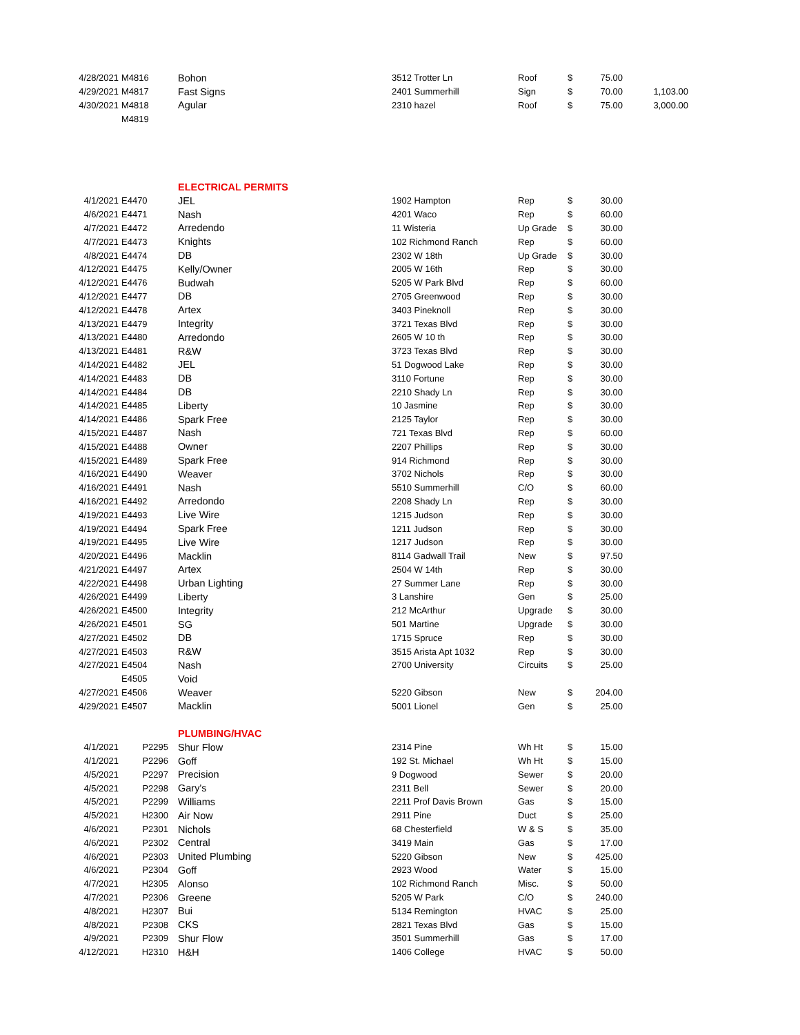| 4/28/2021 | M4816 | Bohon | 3512 Trotter Ln | Roof | $ | 75.00 | |
| 4/29/2021 | M4817 | Fast Signs | 2401 Summerhill | Sign | $ | 70.00 | 1,103.00 |
| 4/30/2021 | M4818 | Agular | 2310 hazel | Roof | $ | 75.00 | 3,000.00 |
| | M4819 | | | | | | |
| | | ELECTRICAL PERMITS | | | | | |
| 4/1/2021 | E4470 | JEL | 1902 Hampton | Rep | $ | 30.00 | |
| 4/6/2021 | E4471 | Nash | 4201 Waco | Rep | $ | 60.00 | |
| 4/7/2021 | E4472 | Arredendo | 11 Wisteria | Up Grade | $ | 30.00 | |
| 4/7/2021 | E4473 | Knights | 102 Richmond Ranch | Rep | $ | 60.00 | |
| 4/8/2021 | E4474 | DB | 2302 W 18th | Up Grade | $ | 30.00 | |
| 4/12/2021 | E4475 | Kelly/Owner | 2005 W 16th | Rep | $ | 30.00 | |
| 4/12/2021 | E4476 | Budwah | 5205 W Park Blvd | Rep | $ | 60.00 | |
| 4/12/2021 | E4477 | DB | 2705 Greenwood | Rep | $ | 30.00 | |
| 4/12/2021 | E4478 | Artex | 3403 Pineknoll | Rep | $ | 30.00 | |
| 4/13/2021 | E4479 | Integrity | 3721 Texas Blvd | Rep | $ | 30.00 | |
| 4/13/2021 | E4480 | Arredondo | 2605 W 10 th | Rep | $ | 30.00 | |
| 4/13/2021 | E4481 | R&W | 3723 Texas Blvd | Rep | $ | 30.00 | |
| 4/14/2021 | E4482 | JEL | 51 Dogwood Lake | Rep | $ | 30.00 | |
| 4/14/2021 | E4483 | DB | 3110 Fortune | Rep | $ | 30.00 | |
| 4/14/2021 | E4484 | DB | 2210 Shady Ln | Rep | $ | 30.00 | |
| 4/14/2021 | E4485 | Liberty | 10 Jasmine | Rep | $ | 30.00 | |
| 4/14/2021 | E4486 | Spark Free | 2125 Taylor | Rep | $ | 30.00 | |
| 4/15/2021 | E4487 | Nash | 721 Texas Blvd | Rep | $ | 60.00 | |
| 4/15/2021 | E4488 | Owner | 2207 Phillips | Rep | $ | 30.00 | |
| 4/15/2021 | E4489 | Spark Free | 914 Richmond | Rep | $ | 30.00 | |
| 4/16/2021 | E4490 | Weaver | 3702 Nichols | Rep | $ | 30.00 | |
| 4/16/2021 | E4491 | Nash | 5510 Summerhill | C/O | $ | 60.00 | |
| 4/16/2021 | E4492 | Arredondo | 2208 Shady Ln | Rep | $ | 30.00 | |
| 4/19/2021 | E4493 | Live Wire | 1215 Judson | Rep | $ | 30.00 | |
| 4/19/2021 | E4494 | Spark Free | 1211 Judson | Rep | $ | 30.00 | |
| 4/19/2021 | E4495 | Live Wire | 1217 Judson | Rep | $ | 30.00 | |
| 4/20/2021 | E4496 | Macklin | 8114 Gadwall Trail | New | $ | 97.50 | |
| 4/21/2021 | E4497 | Artex | 2504 W 14th | Rep | $ | 30.00 | |
| 4/22/2021 | E4498 | Urban Lighting | 27 Summer Lane | Rep | $ | 30.00 | |
| 4/26/2021 | E4499 | Liberty | 3 Lanshire | Gen | $ | 25.00 | |
| 4/26/2021 | E4500 | Integrity | 212 McArthur | Upgrade | $ | 30.00 | |
| 4/26/2021 | E4501 | SG | 501 Martine | Upgrade | $ | 30.00 | |
| 4/27/2021 | E4502 | DB | 1715 Spruce | Rep | $ | 30.00 | |
| 4/27/2021 | E4503 | R&W | 3515 Arista Apt 1032 | Rep | $ | 30.00 | |
| 4/27/2021 | E4504 | Nash | 2700 University | Circuits | $ | 25.00 | |
| | E4505 | Void | | | | | |
| 4/27/2021 | E4506 | Weaver | 5220 Gibson | New | $ | 204.00 | |
| 4/29/2021 | E4507 | Macklin | 5001 Lionel | Gen | $ | 25.00 | |
| | | PLUMBING/HVAC | | | | | |
| 4/1/2021 | P2295 | Shur Flow | 2314 Pine | Wh Ht | $ | 15.00 | |
| 4/1/2021 | P2296 | Goff | 192 St. Michael | Wh Ht | $ | 15.00 | |
| 4/5/2021 | P2297 | Precision | 9 Dogwood | Sewer | $ | 20.00 | |
| 4/5/2021 | P2298 | Gary's | 2311 Bell | Sewer | $ | 20.00 | |
| 4/5/2021 | P2299 | Williams | 2211 Prof Davis Brown | Gas | $ | 15.00 | |
| 4/5/2021 | H2300 | Air Now | 2911 Pine | Duct | $ | 25.00 | |
| 4/6/2021 | P2301 | Nichols | 68 Chesterfield | W & S | $ | 35.00 | |
| 4/6/2021 | P2302 | Central | 3419 Main | Gas | $ | 17.00 | |
| 4/6/2021 | P2303 | United Plumbing | 5220 Gibson | New | $ | 425.00 | |
| 4/6/2021 | P2304 | Goff | 2923 Wood | Water | $ | 15.00 | |
| 4/7/2021 | H2305 | Alonso | 102 Richmond Ranch | Misc. | $ | 50.00 | |
| 4/7/2021 | P2306 | Greene | 5205 W Park | C/O | $ | 240.00 | |
| 4/8/2021 | H2307 | Bui | 5134 Remington | HVAC | $ | 25.00 | |
| 4/8/2021 | P2308 | CKS | 2821 Texas Blvd | Gas | $ | 15.00 | |
| 4/9/2021 | P2309 | Shur Flow | 3501 Summerhill | Gas | $ | 17.00 | |
| 4/12/2021 | H2310 | H&H | 1406 College | HVAC | $ | 50.00 | |